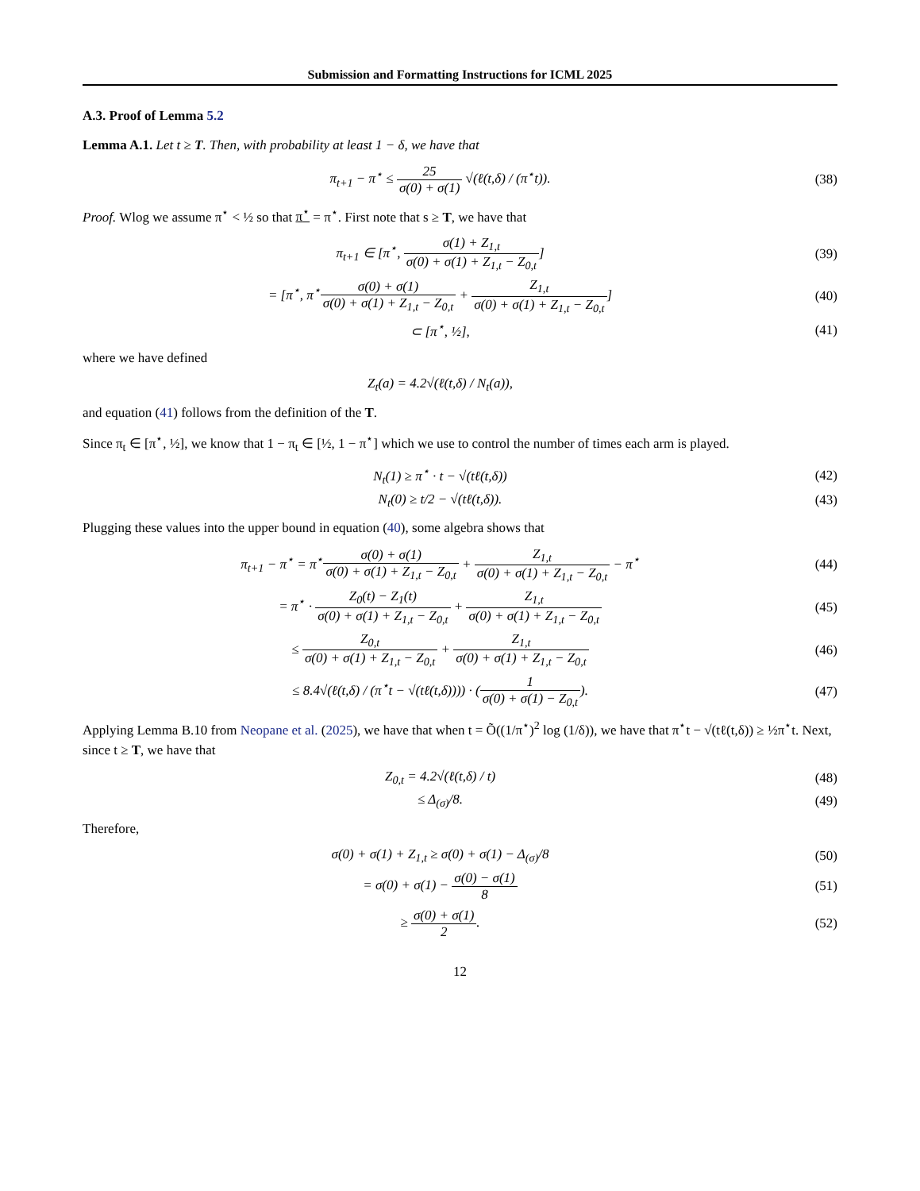Submission and Formatting Instructions for ICML 2025
A.3. Proof of Lemma 5.2
Lemma A.1. Let t ≥ T. Then, with probability at least 1 − δ, we have that
π<sub>t+1</sub> − π<sup>⋆</sup> ≤ 25 σ(0) + σ(1) √(ℓ(t,δ) / (π<sup>⋆</sup>t)).
(38)
Proof. Wlog we assume π<sup>⋆</sup> < ½ so that π<sup>⋆</sup> = π<sup>⋆</sup>. First note that s ≥ T, we have that
π<sub>t+1</sub> ∈ [π<sup>⋆</sup>, σ(1) + Z<sub>1,t</sub> σ(0) + σ(1) + Z<sub>1,t</sub> − Z<sub>0,t</sub>]
(39)
= [π<sup>⋆</sup>, π<sup>⋆</sup>σ(0) + σ(1) σ(0) + σ(1) + Z<sub>1,t</sub> − Z<sub>0,t</sub> + Z<sub>1,t</sub> σ(0) + σ(1) + Z<sub>1,t</sub> − Z<sub>0,t</sub>]
(40)
⊂ [π<sup>⋆</sup>, ½], (41)
where we have defined
Z<sub>t</sub>(a) = 4.2√(ℓ(t,δ) / N<sub>t</sub>(a)),
and equation (41) follows from the definition of the T.
Since π<sub>t</sub> ∈ [π<sup>⋆</sup>, ½], we know that 1 − π<sub>t</sub> ∈ [½, 1 − π<sup>⋆</sup>] which we use to control the number of times each arm is played.
N<sub>t</sub>(1) ≥ π<sup>⋆</sup> · t − √(tℓ(t,δ)) (42)
N<sub>t</sub>(0) ≥ t/2 − √(tℓ(t,δ)). (43)
Plugging these values into the upper bound in equation (40), some algebra shows that
π<sub>t+1</sub> − π<sup>⋆</sup> = π<sup>⋆</sup>σ(0) + σ(1) σ(0) + σ(1) + Z<sub>1,t</sub> − Z<sub>0,t</sub> + Z<sub>1,t</sub> σ(0) + σ(1) + Z<sub>1,t</sub> − Z<sub>0,t</sub> − π<sup>⋆</sup>
(44)
= π<sup>⋆</sup> · Z<sub>0</sub>(t) − Z<sub>1</sub>(t) σ(0) + σ(1) + Z<sub>1,t</sub> − Z<sub>0,t</sub> + Z<sub>1,t</sub> σ(0) + σ(1) + Z<sub>1,t</sub> − Z<sub>0,t</sub>
(45)
≤ Z<sub>0,t</sub> σ(0) + σ(1) + Z<sub>1,t</sub> − Z<sub>0,t</sub> + Z<sub>1,t</sub> σ(0) + σ(1) + Z<sub>1,t</sub> − Z<sub>0,t</sub>
(46)
≤ 8.4√(ℓ(t,δ) / (π<sup>⋆</sup>t − √(tℓ(t,δ)))) · (1 σ(0) + σ(1) − Z<sub>0,t</sub>).
(47)
Applying Lemma B.10 from Neopane et al. (2025), we have that when t = Õ((1/π<sup>⋆</sup>)<sup>2</sup> log (1/δ)), we have that π<sup>⋆</sup>t − √(tℓ(t,δ)) ≥ ½π<sup>⋆</sup>t. Next, since t ≥ T, we have that
Z<sub>0,t</sub> = 4.2√(ℓ(t,δ) / t) (48)
≤ Δ<sub>(σ)</sub>/8. (49)
Therefore,
σ(0) + σ(1) + Z<sub>1,t</sub> ≥ σ(0) + σ(1) − Δ<sub>(σ)</sub>/8
(50)
= σ(0) + σ(1) − σ(0) − σ(1) 8 (51)
≥ σ(0) + σ(1) 2. (52)
12